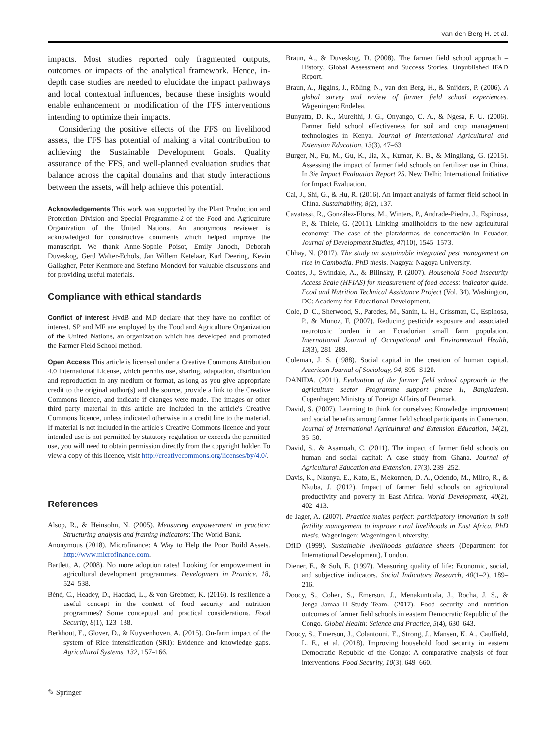van den Berg H. et al.
impacts. Most studies reported only fragmented outputs, outcomes or impacts of the analytical framework. Hence, in-depth case studies are needed to elucidate the impact pathways and local contextual influences, because these insights would enable enhancement or modification of the FFS interventions intending to optimize their impacts.
Considering the positive effects of the FFS on livelihood assets, the FFS has potential of making a vital contribution to achieving the Sustainable Development Goals. Quality assurance of the FFS, and well-planned evaluation studies that balance across the capital domains and that study interactions between the assets, will help achieve this potential.
Acknowledgements This work was supported by the Plant Production and Protection Division and Special Programme-2 of the Food and Agriculture Organization of the United Nations. An anonymous reviewer is acknowledged for constructive comments which helped improve the manuscript. We thank Anne-Sophie Poisot, Emily Janoch, Deborah Duveskog, Gerd Walter-Echols, Jan Willem Ketelaar, Karl Deering, Kevin Gallagher, Peter Kenmore and Stefano Mondovi for valuable discussions and for providing useful materials.
Compliance with ethical standards
Conflict of interest HvdB and MD declare that they have no conflict of interest. SP and MF are employed by the Food and Agriculture Organization of the United Nations, an organization which has developed and promoted the Farmer Field School method.
Open Access This article is licensed under a Creative Commons Attribution 4.0 International License, which permits use, sharing, adaptation, distribution and reproduction in any medium or format, as long as you give appropriate credit to the original author(s) and the source, provide a link to the Creative Commons licence, and indicate if changes were made. The images or other third party material in this article are included in the article's Creative Commons licence, unless indicated otherwise in a credit line to the material. If material is not included in the article's Creative Commons licence and your intended use is not permitted by statutory regulation or exceeds the permitted use, you will need to obtain permission directly from the copyright holder. To view a copy of this licence, visit http://creativecommons.org/licenses/by/4.0/.
References
Alsop, R., & Heinsohn, N. (2005). Measuring empowerment in practice: Structuring analysis and framing indicators: The World Bank.
Anonymous (2018). Microfinance: A Way to Help the Poor Build Assets. http://www.microfinance.com.
Bartlett, A. (2008). No more adoption rates! Looking for empowerment in agricultural development programmes. Development in Practice, 18, 524–538.
Béné, C., Headey, D., Haddad, L., & von Grebmer, K. (2016). Is resilience a useful concept in the context of food security and nutrition programmes? Some conceptual and practical considerations. Food Security, 8(1), 123–138.
Berkhout, E., Glover, D., & Kuyvenhoven, A. (2015). On-farm impact of the system of Rice intensification (SRI): Evidence and knowledge gaps. Agricultural Systems, 132, 157–166.
Braun, A., & Duveskog, D. (2008). The farmer field school approach – History, Global Assessment and Success Stories. Unpublished IFAD Report.
Braun, A., Jiggins, J., Röling, N., van den Berg, H., & Snijders, P. (2006). A global survey and review of farmer field school experiences. Wageningen: Endelea.
Bunyatta, D. K., Mureithi, J. G., Onyango, C. A., & Ngesa, F. U. (2006). Farmer field school effectiveness for soil and crop management technologies in Kenya. Journal of International Agricultural and Extension Education, 13(3), 47–63.
Burger, N., Fu, M., Gu, K., Jia, X., Kumar, K. B., & Mingliang, G. (2015). Assessing the impact of farmer field schools on fertilizer use in China. In 3ie Impact Evaluation Report 25. New Delhi: International Initiative for Impact Evaluation.
Cai, J., Shi, G., & Hu, R. (2016). An impact analysis of farmer field school in China. Sustainability, 8(2), 137.
Cavatassi, R., González-Flores, M., Winters, P., Andrade-Piedra, J., Espinosa, P., & Thiele, G. (2011). Linking smallholders to the new agricultural economy: The case of the plataformas de concertación in Ecuador. Journal of Development Studies, 47(10), 1545–1573.
Chhay, N. (2017). The study on sustainable integrated pest management on rice in Cambodia. PhD thesis. Nagoya: Nagoya University.
Coates, J., Swindale, A., & Bilinsky, P. (2007). Household Food Insecurity Access Scale (HFIAS) for measurement of food access: indicator guide. Food and Nutrition Technical Assistance Project (Vol. 34). Washington, DC: Academy for Educational Development.
Cole, D. C., Sherwood, S., Paredes, M., Sanin, L. H., Crissman, C., Espinosa, P., & Munoz, F. (2007). Reducing pesticide exposure and associated neurotoxic burden in an Ecuadorian small farm population. International Journal of Occupational and Environmental Health, 13(3), 281–289.
Coleman, J. S. (1988). Social capital in the creation of human capital. American Journal of Sociology, 94, S95–S120.
DANIDA. (2011). Evaluation of the farmer field school approach in the agriculture sector Programme support phase II, Bangladesh. Copenhagen: Ministry of Foreign Affairs of Denmark.
David, S. (2007). Learning to think for ourselves: Knowledge improvement and social benefits among farmer field school participants in Cameroon. Journal of International Agricultural and Extension Education, 14(2), 35–50.
David, S., & Asamoah, C. (2011). The impact of farmer field schools on human and social capital: A case study from Ghana. Journal of Agricultural Education and Extension, 17(3), 239–252.
Davis, K., Nkonya, E., Kato, E., Mekonnen, D. A., Odendo, M., Miiro, R., & Nkuba, J. (2012). Impact of farmer field schools on agricultural productivity and poverty in East Africa. World Development, 40(2), 402–413.
de Jager, A. (2007). Practice makes perfect: participatory innovation in soil fertility management to improve rural livelihoods in East Africa. PhD thesis. Wageningen: Wageningen University.
DfID (1999). Sustainable livelihoods guidance sheets (Department for International Development). London.
Diener, E., & Suh, E. (1997). Measuring quality of life: Economic, social, and subjective indicators. Social Indicators Research, 40(1–2), 189–216.
Doocy, S., Cohen, S., Emerson, J., Menakuntuala, J., Rocha, J. S., & Jenga_Jamaa_II_Study_Team. (2017). Food security and nutrition outcomes of farmer field schools in eastern Democratic Republic of the Congo. Global Health: Science and Practice, 5(4), 630–643.
Doocy, S., Emerson, J., Colantouni, E., Strong, J., Mansen, K. A., Caulfield, L. E., et al. (2018). Improving household food security in eastern Democratic Republic of the Congo: A comparative analysis of four interventions. Food Security, 10(3), 649–660.
✎ Springer